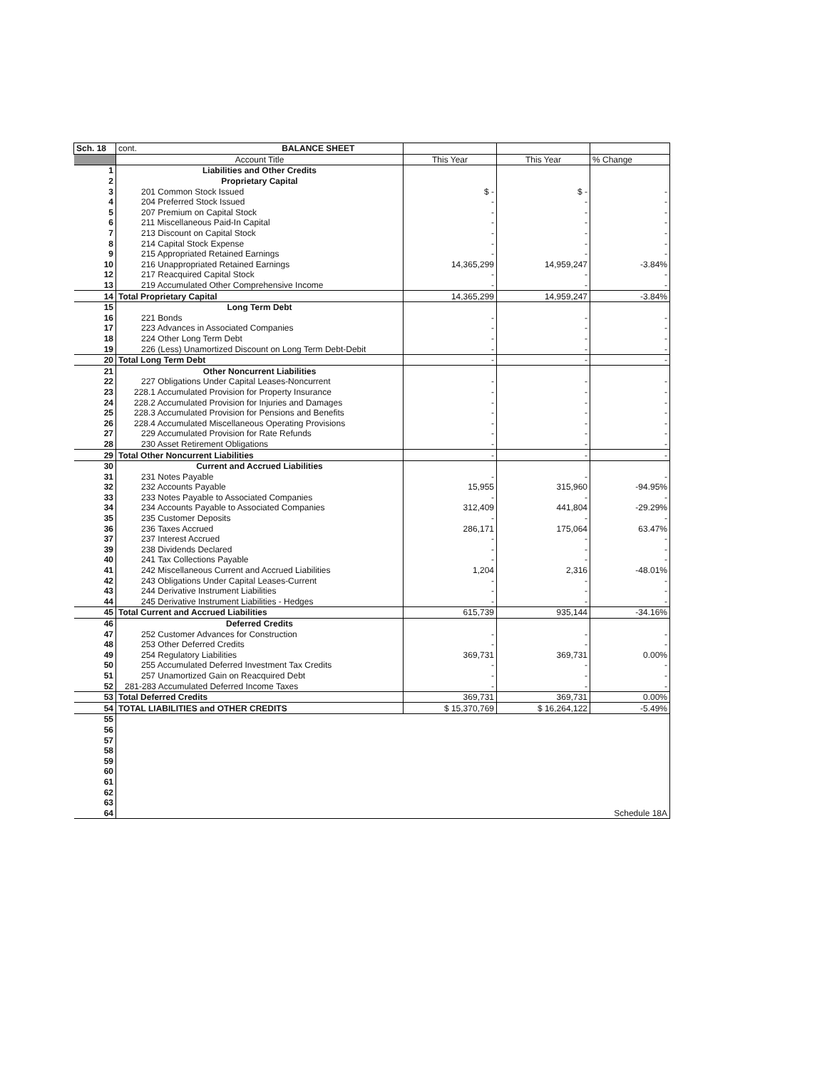| Sch. 18 | cont. BALANCE SHEET | | | |
| --- | --- | --- | --- | --- |
| | Account Title | This Year | This Year | % Change |
| 1 | Liabilities and Other Credits | | | |
| 2 | Proprietary Capital | | | |
| 3 | 201 Common Stock Issued | $ - | $ - | - |
| 4 | 204 Preferred Stock Issued | - | - | - |
| 5 | 207 Premium on Capital Stock | - | - | - |
| 6 | 211 Miscellaneous Paid-In Capital | - | - | - |
| 7 | 213 Discount on Capital Stock | - | - | - |
| 8 | 214 Capital Stock Expense | - | - | - |
| 9 | 215 Appropriated Retained Earnings | - | - | - |
| 10 | 216 Unappropriated Retained Earnings | 14,365,299 | 14,959,247 | -3.84% |
| 12 | 217 Reacquired Capital Stock | - | - | - |
| 13 | 219 Accumulated Other Comprehensive Income | - | - | - |
| 14 | Total Proprietary Capital | 14,365,299 | 14,959,247 | -3.84% |
| 15 | Long Term Debt | | | |
| 16 | 221 Bonds | - | - | - |
| 17 | 223 Advances in Associated Companies | - | - | - |
| 18 | 224 Other Long Term Debt | - | - | - |
| 19 | 226 (Less) Unamortized Discount on Long Term Debt-Debit | - | - | - |
| 20 | Total Long Term Debt | - | - | - |
| 21 | Other Noncurrent Liabilities | | | |
| 22 | 227 Obligations Under Capital Leases-Noncurrent | - | - | - |
| 23 | 228.1 Accumulated Provision for Property Insurance | - | - | - |
| 24 | 228.2 Accumulated Provision for Injuries and Damages | - | - | - |
| 25 | 228.3 Accumulated Provision for Pensions and Benefits | - | - | - |
| 26 | 228.4 Accumulated Miscellaneous Operating Provisions | - | - | - |
| 27 | 229 Accumulated Provision for Rate Refunds | - | - | - |
| 28 | 230 Asset Retirement Obligations | - | - | - |
| 29 | Total Other Noncurrent Liabilities | - | - | - |
| 30 | Current and Accrued Liabilities | | | |
| 31 | 231 Notes Payable | - | - | - |
| 32 | 232 Accounts Payable | 15,955 | 315,960 | -94.95% |
| 33 | 233 Notes Payable to Associated Companies | - | - | - |
| 34 | 234 Accounts Payable to Associated Companies | 312,409 | 441,804 | -29.29% |
| 35 | 235 Customer Deposits | - | - | - |
| 36 | 236 Taxes Accrued | 286,171 | 175,064 | 63.47% |
| 37 | 237 Interest Accrued | - | - | - |
| 39 | 238 Dividends Declared | - | - | - |
| 40 | 241 Tax Collections Payable | - | - | - |
| 41 | 242 Miscellaneous Current and Accrued Liabilities | 1,204 | 2,316 | -48.01% |
| 42 | 243 Obligations Under Capital Leases-Current | - | - | - |
| 43 | 244 Derivative Instrument Liabilities | - | - | - |
| 44 | 245 Derivative Instrument Liabilities - Hedges | - | - | - |
| 45 | Total Current and Accrued Liabilities | 615,739 | 935,144 | -34.16% |
| 46 | Deferred Credits | | | |
| 47 | 252 Customer Advances for Construction | - | - | - |
| 48 | 253 Other Deferred Credits | - | - | - |
| 49 | 254 Regulatory Liabilities | 369,731 | 369,731 | 0.00% |
| 50 | 255 Accumulated Deferred Investment Tax Credits | - | - | - |
| 51 | 257 Unamortized Gain on Reacquired Debt | - | - | - |
| 52 | 281-283 Accumulated Deferred Income Taxes | - | - | - |
| 53 | Total Deferred Credits | 369,731 | 369,731 | 0.00% |
| 54 | TOTAL LIABILITIES and OTHER CREDITS | $ 15,370,769 | $ 16,264,122 | -5.49% |
| 55 | | | | |
| 56 | | | | |
| 57 | | | | |
| 58 | | | | |
| 59 | | | | |
| 60 | | | | |
| 61 | | | | |
| 62 | | | | |
| 63 | | | | |
| 64 | | | | Schedule 18A |